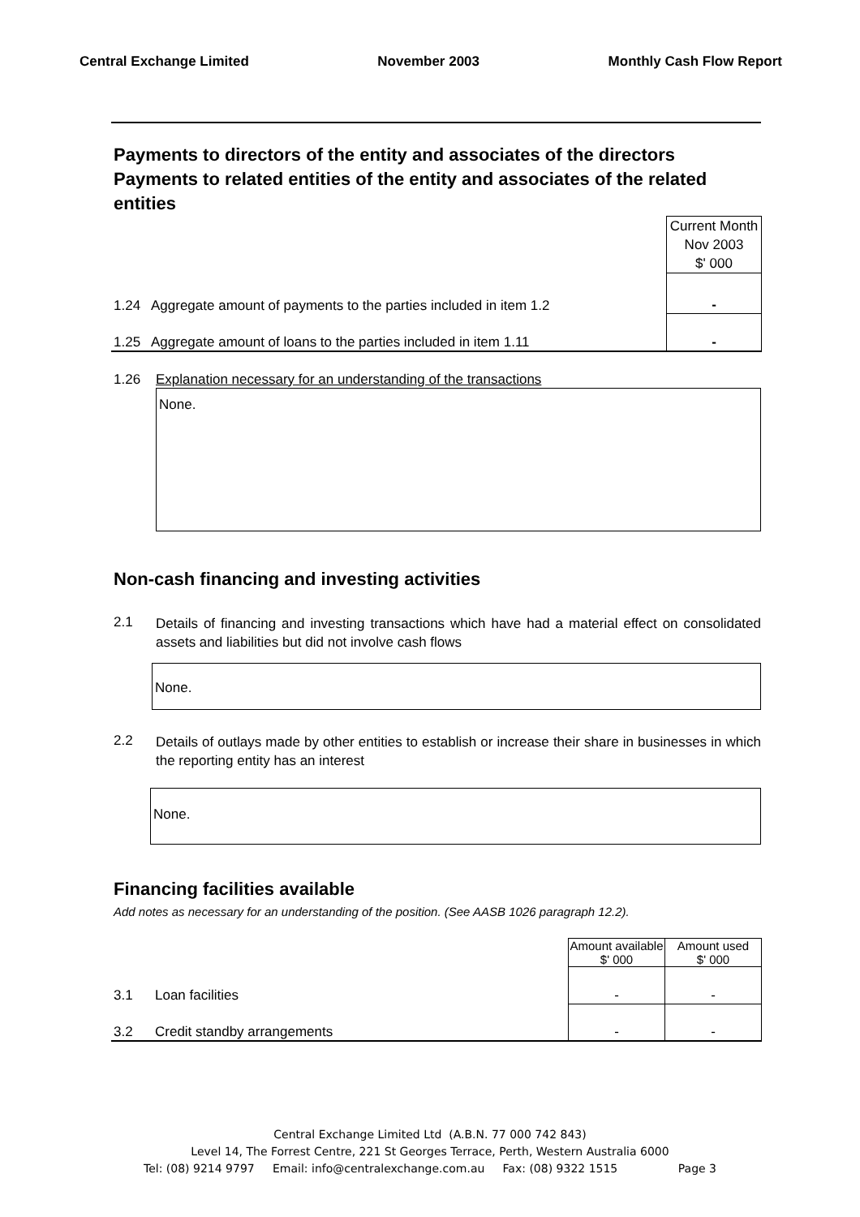Central Exchange Limited November 2003 Monthly Cash Flow Report
Payments to directors of the entity and associates of the directors
Payments to related entities of the entity and associates of the related entities
| | | Current Month Nov 2003 $' 000 |
| 1.24 | Aggregate amount of payments to the parties included in item 1.2 | - |
| 1.25 | Aggregate amount of loans to the parties included in item 1.11 | - |
1.26 Explanation necessary for an understanding of the transactions
None.
Non-cash financing and investing activities
2.1 Details of financing and investing transactions which have had a material effect on consolidated assets and liabilities but did not involve cash flows
None.
2.2 Details of outlays made by other entities to establish or increase their share in businesses in which the reporting entity has an interest
None.
Financing facilities available
Add notes as necessary for an understanding of the position. (See AASB 1026 paragraph 12.2).
| | | Amount available $' 000 | Amount used $' 000 |
| 3.1 | Loan facilities | - | - |
| 3.2 | Credit standby arrangements | - | - |
Central Exchange Limited Ltd (A.B.N. 77 000 742 843)
Level 14, The Forrest Centre, 221 St Georges Terrace, Perth, Western Australia 6000
Tel: (08) 9214 9797 Email: info@centralexchange.com.au Fax: (08) 9322 1515 Page 3